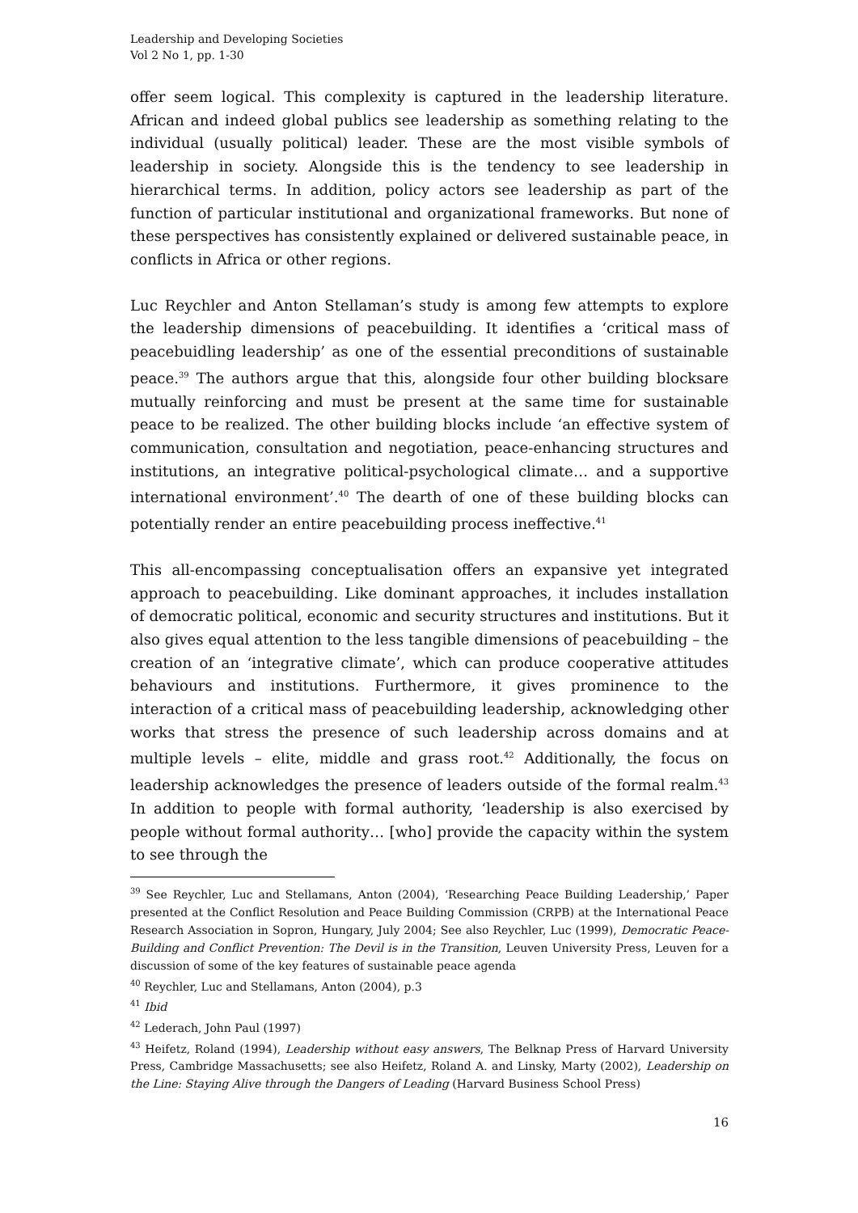Leadership and Developing Societies
Vol 2 No 1, pp. 1-30
offer seem logical. This complexity is captured in the leadership literature. African and indeed global publics see leadership as something relating to the individual (usually political) leader. These are the most visible symbols of leadership in society. Alongside this is the tendency to see leadership in hierarchical terms. In addition, policy actors see leadership as part of the function of particular institutional and organizational frameworks. But none of these perspectives has consistently explained or delivered sustainable peace, in conflicts in Africa or other regions.
Luc Reychler and Anton Stellaman’s study is among few attempts to explore the leadership dimensions of peacebuilding. It identifies a ‘critical mass of peacebuidling leadership’ as one of the essential preconditions of sustainable peace.<sup>39</sup> The authors argue that this, alongside four other building blocksare mutually reinforcing and must be present at the same time for sustainable peace to be realized. The other building blocks include ‘an effective system of communication, consultation and negotiation, peace-enhancing structures and institutions, an integrative political-psychological climate… and a supportive international environment’.<sup>40</sup> The dearth of one of these building blocks can potentially render an entire peacebuilding process ineffective.<sup>41</sup>
This all-encompassing conceptualisation offers an expansive yet integrated approach to peacebuilding. Like dominant approaches, it includes installation of democratic political, economic and security structures and institutions. But it also gives equal attention to the less tangible dimensions of peacebuilding – the creation of an ‘integrative climate’, which can produce cooperative attitudes behaviours and institutions. Furthermore, it gives prominence to the interaction of a critical mass of peacebuilding leadership, acknowledging other works that stress the presence of such leadership across domains and at multiple levels – elite, middle and grass root.<sup>42</sup> Additionally, the focus on leadership acknowledges the presence of leaders outside of the formal realm.<sup>43</sup> In addition to people with formal authority, ‘leadership is also exercised by people without formal authority… [who] provide the capacity within the system to see through the
<sup>39</sup> See Reychler, Luc and Stellamans, Anton (2004), ‘Researching Peace Building Leadership,’ Paper presented at the Conflict Resolution and Peace Building Commission (CRPB) at the International Peace Research Association in Sopron, Hungary, July 2004; See also Reychler, Luc (1999), Democratic Peace-Building and Conflict Prevention: The Devil is in the Transition, Leuven University Press, Leuven for a discussion of some of the key features of sustainable peace agenda
<sup>40</sup> Reychler, Luc and Stellamans, Anton (2004), p.3
<sup>41</sup> Ibid
<sup>42</sup> Lederach, John Paul (1997)
<sup>43</sup> Heifetz, Roland (1994), Leadership without easy answers, The Belknap Press of Harvard University Press, Cambridge Massachusetts; see also Heifetz, Roland A. and Linsky, Marty (2002), Leadership on the Line: Staying Alive through the Dangers of Leading (Harvard Business School Press)
16